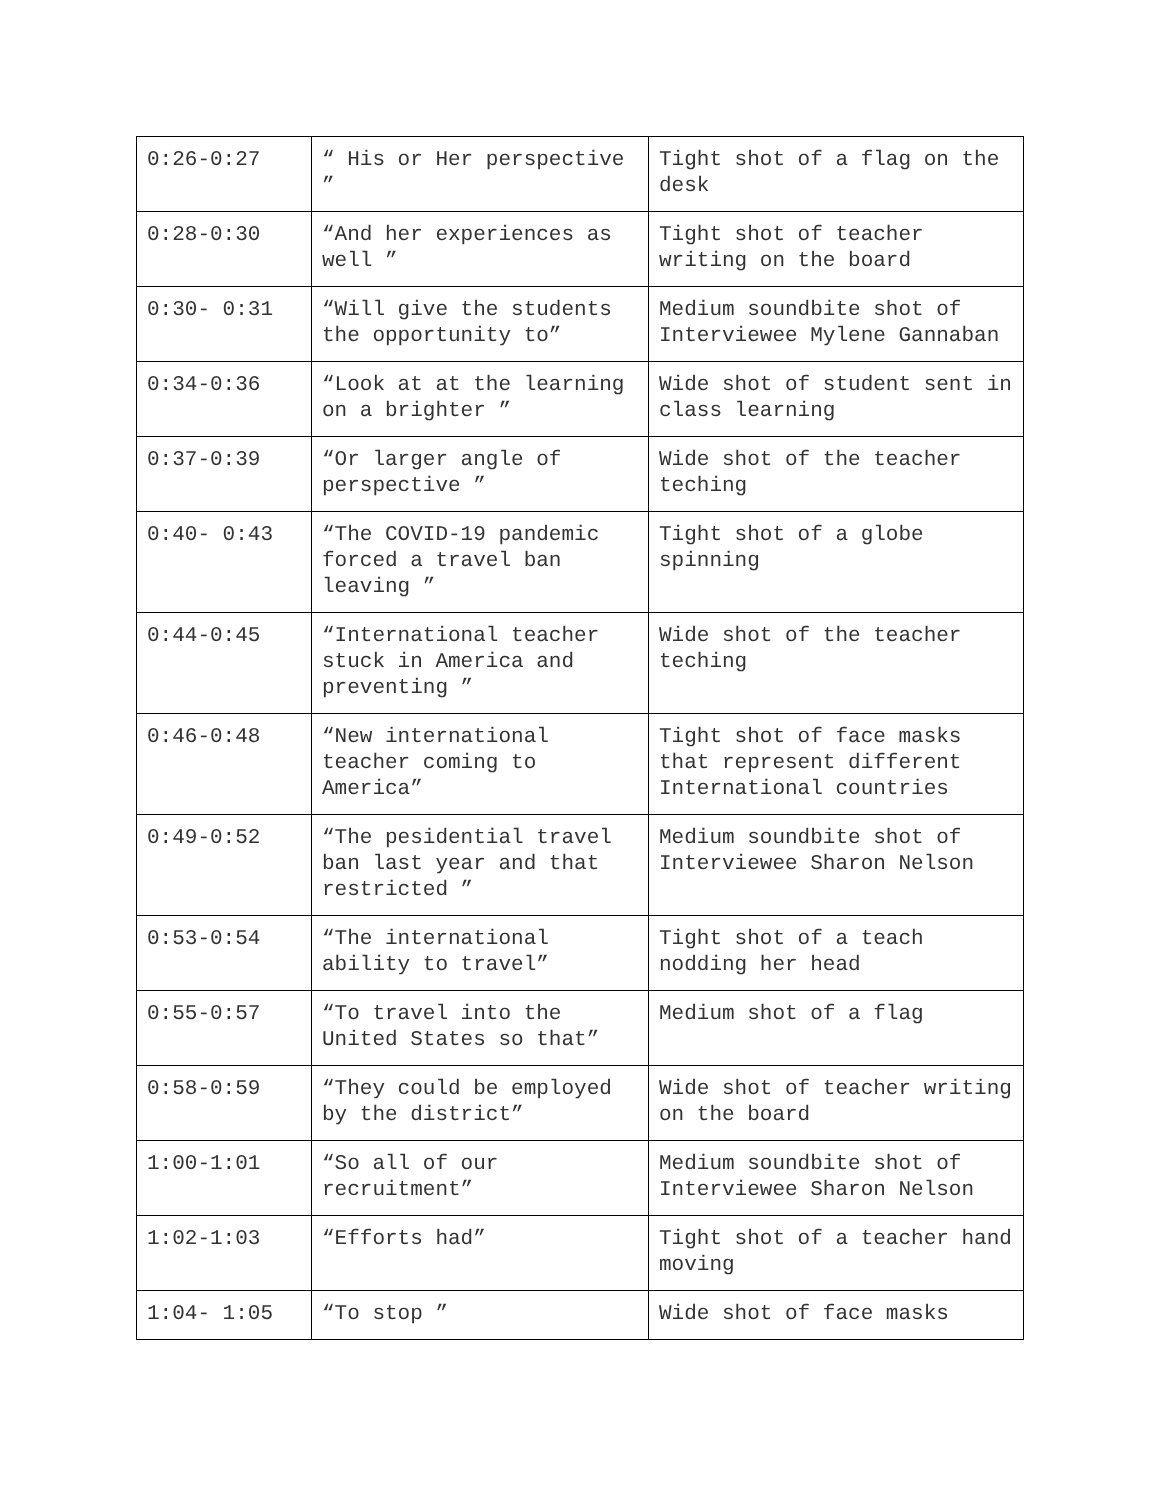| 0:26-0:27 | “ His or Her perspective ” | Tight shot of a flag on the desk |
| 0:28-0:30 | “And her experiences as well ” | Tight shot of teacher writing on the board |
| 0:30- 0:31 | “Will give the students the opportunity to” | Medium soundbite shot of Interviewee Mylene Gannaban |
| 0:34-0:36 | “Look at at the learning on a brighter ” | Wide shot of student sent in class learning |
| 0:37-0:39 | “Or larger angle of perspective ” | Wide shot of the teacher teching |
| 0:40- 0:43 | “The COVID-19 pandemic forced a travel ban leaving ” | Tight shot of a globe spinning |
| 0:44-0:45 | “International teacher stuck in America and preventing ” | Wide shot of the teacher teching |
| 0:46-0:48 | “New international teacher coming to America” | Tight shot of face masks that represent different International countries |
| 0:49-0:52 | “The pesidential travel ban last year and that restricted ” | Medium soundbite shot of Interviewee Sharon Nelson |
| 0:53-0:54 | “The international ability to travel” | Tight shot of a teach nodding her head |
| 0:55-0:57 | “To travel into the United States so that” | Medium shot of a flag |
| 0:58-0:59 | “They could be employed by the district” | Wide shot of teacher writing on the board |
| 1:00-1:01 | “So all of our recruitment” | Medium soundbite shot of Interviewee Sharon Nelson |
| 1:02-1:03 | “Efforts had” | Tight shot of a teacher hand moving |
| 1:04- 1:05 | “To stop ” | Wide shot of face masks |